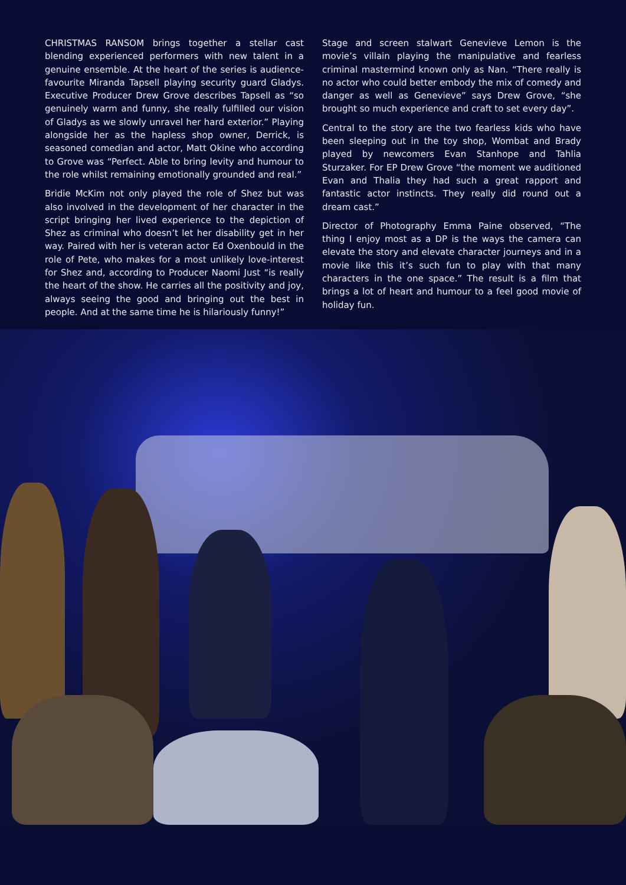CHRISTMAS RANSOM brings together a stellar cast blending experienced performers with new talent in a genuine ensemble. At the heart of the series is audience-favourite Miranda Tapsell playing security guard Gladys. Executive Producer Drew Grove describes Tapsell as “so genuinely warm and funny, she really fulfilled our vision of Gladys as we slowly unravel her hard exterior.” Playing alongside her as the hapless shop owner, Derrick, is seasoned comedian and actor, Matt Okine who according to Grove was “Perfect. Able to bring levity and humour to the role whilst remaining emotionally grounded and real.”
Bridie McKim not only played the role of Shez but was also involved in the development of her character in the script bringing her lived experience to the depiction of Shez as criminal who doesn’t let her disability get in her way. Paired with her is veteran actor Ed Oxenbould in the role of Pete, who makes for a most unlikely love-interest for Shez and, according to Producer Naomi Just “is really the heart of the show. He carries all the positivity and joy, always seeing the good and bringing out the best in people. And at the same time he is hilariously funny!”
Stage and screen stalwart Genevieve Lemon is the movie’s villain playing the manipulative and fearless criminal mastermind known only as Nan. “There really is no actor who could better embody the mix of comedy and danger as well as Genevieve” says Drew Grove, “she brought so much experience and craft to set every day”.
Central to the story are the two fearless kids who have been sleeping out in the toy shop, Wombat and Brady played by newcomers Evan Stanhope and Tahlia Sturzaker. For EP Drew Grove “the moment we auditioned Evan and Thalia they had such a great rapport and fantastic actor instincts. They really did round out a dream cast.”
Director of Photography Emma Paine observed, “The thing I enjoy most as a DP is the ways the camera can elevate the story and elevate character journeys and in a movie like this it’s such fun to play with that many characters in the one space.” The result is a film that brings a lot of heart and humour to a feel good movie of holiday fun.